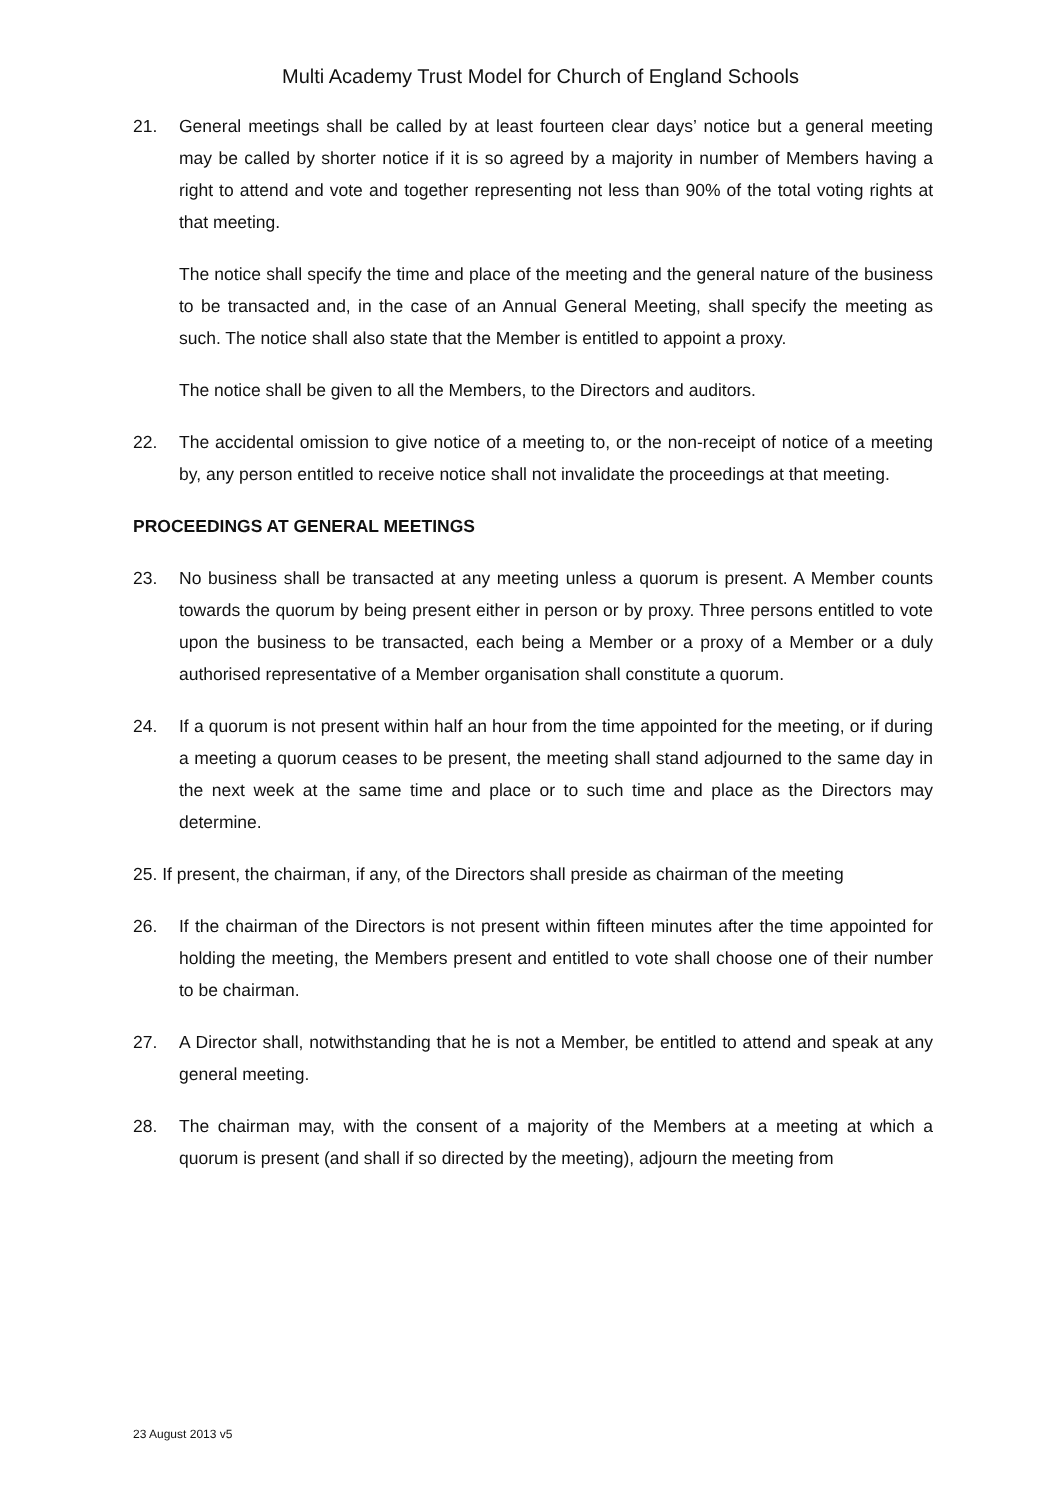Multi Academy Trust Model for Church of England Schools
21. General meetings shall be called by at least fourteen clear days’ notice but a general meeting may be called by shorter notice if it is so agreed by a majority in number of Members having a right to attend and vote and together representing not less than 90% of the total voting rights at that meeting.
The notice shall specify the time and place of the meeting and the general nature of the business to be transacted and, in the case of an Annual General Meeting, shall specify the meeting as such. The notice shall also state that the Member is entitled to appoint a proxy.
The notice shall be given to all the Members, to the Directors and auditors.
22. The accidental omission to give notice of a meeting to, or the non-receipt of notice of a meeting by, any person entitled to receive notice shall not invalidate the proceedings at that meeting.
PROCEEDINGS AT GENERAL MEETINGS
23. No business shall be transacted at any meeting unless a quorum is present. A Member counts towards the quorum by being present either in person or by proxy. Three persons entitled to vote upon the business to be transacted, each being a Member or a proxy of a Member or a duly authorised representative of a Member organisation shall constitute a quorum.
24. If a quorum is not present within half an hour from the time appointed for the meeting, or if during a meeting a quorum ceases to be present, the meeting shall stand adjourned to the same day in the next week at the same time and place or to such time and place as the Directors may determine.
25. If present, the chairman, if any, of the Directors shall preside as chairman of the meeting
26. If the chairman of the Directors is not present within fifteen minutes after the time appointed for holding the meeting, the Members present and entitled to vote shall choose one of their number to be chairman.
27. A Director shall, notwithstanding that he is not a Member, be entitled to attend and speak at any general meeting.
28. The chairman may, with the consent of a majority of the Members at a meeting at which a quorum is present (and shall if so directed by the meeting), adjourn the meeting from
23 August 2013 v5